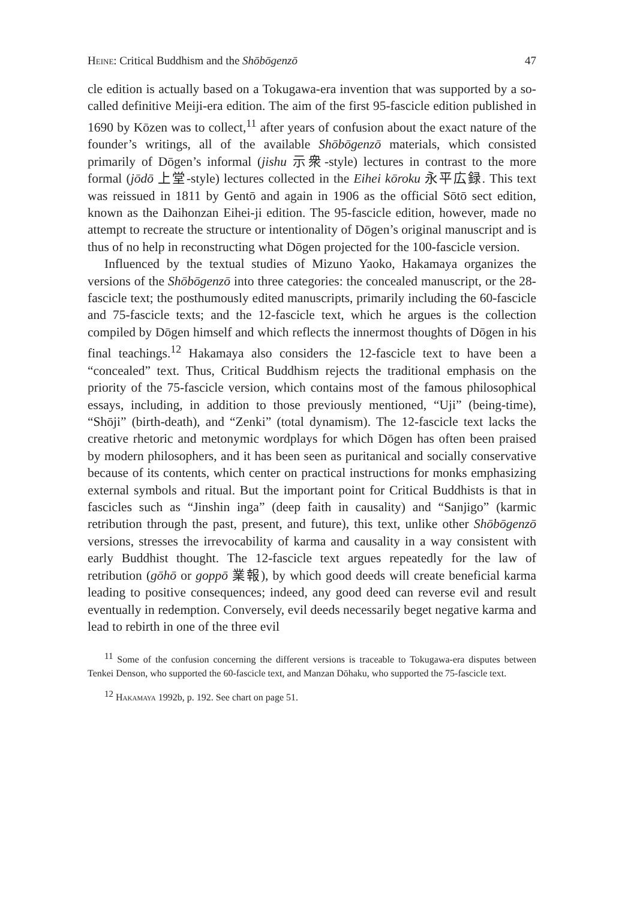Heine: Critical Buddhism and the Shōbōgenzō 47
cle edition is actually based on a Tokugawa-era invention that was supported by a so-called definitive Meiji-era edition. The aim of the first 95-fascicle edition published in 1690 by Kōzen was to collect,<sup>11</sup> after years of confusion about the exact nature of the founder’s writings, all of the available Shōbōgenzō materials, which consisted primarily of Dōgen’s informal (jishu 示衆-style) lectures in contrast to the more formal (jōdō 上堂-style) lectures collected in the Eihei kōroku 永平広録. This text was reissued in 1811 by Gentō and again in 1906 as the official Sōtō sect edition, known as the Daihonzan Eihei-ji edition. The 95-fascicle edition, however, made no attempt to recreate the structure or intentionality of Dōgen’s original manuscript and is thus of no help in reconstructing what Dōgen projected for the 100-fascicle version.
Influenced by the textual studies of Mizuno Yaoko, Hakamaya organizes the versions of the Shōbōgenzō into three categories: the concealed manuscript, or the 28-fascicle text; the posthumously edited manuscripts, primarily including the 60-fascicle and 75-fascicle texts; and the 12-fascicle text, which he argues is the collection compiled by Dōgen himself and which reflects the innermost thoughts of Dōgen in his final teachings.<sup>12</sup> Hakamaya also considers the 12-fascicle text to have been a “concealed” text. Thus, Critical Buddhism rejects the traditional emphasis on the priority of the 75-fascicle version, which contains most of the famous philosophical essays, including, in addition to those previously mentioned, “Uji” (being-time), “Shōji” (birth-death), and “Zenki” (total dynamism). The 12-fascicle text lacks the creative rhetoric and metonymic wordplays for which Dōgen has often been praised by modern philosophers, and it has been seen as puritanical and socially conservative because of its contents, which center on practical instructions for monks emphasizing external symbols and ritual. But the important point for Critical Buddhists is that in fascicles such as “Jinshin inga” (deep faith in causality) and “Sanjigo” (karmic retribution through the past, present, and future), this text, unlike other Shōbōgenzō versions, stresses the irrevocability of karma and causality in a way consistent with early Buddhist thought. The 12-fascicle text argues repeatedly for the law of retribution (gōhō or goppō 業報), by which good deeds will create beneficial karma leading to positive consequences; indeed, any good deed can reverse evil and result eventually in redemption. Conversely, evil deeds necessarily beget negative karma and lead to rebirth in one of the three evil
<sup>11</sup> Some of the confusion concerning the different versions is traceable to Tokugawa-era disputes between Tenkei Denson, who supported the 60-fascicle text, and Manzan Dōhaku, who supported the 75-fascicle text.
<sup>12</sup> Hakamaya 1992b, p. 192. See chart on page 51.